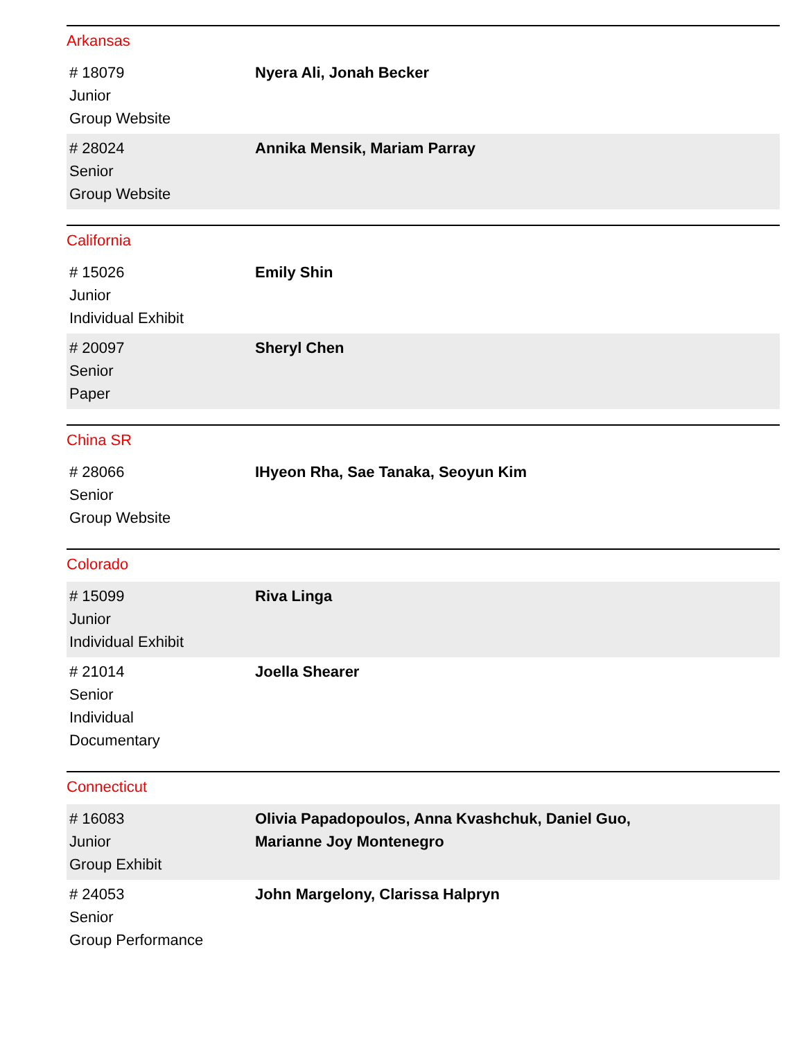Arkansas
| # 18079 Junior Group Website | Nyera Ali, Jonah Becker |
| # 28024 Senior Group Website | Annika Mensik, Mariam Parray |
California
| # 15026 Junior Individual Exhibit | Emily Shin |
| # 20097 Senior Paper | Sheryl Chen |
China SR
| # 28066 Senior Group Website | IHyeon Rha, Sae Tanaka, Seoyun Kim |
Colorado
| # 15099 Junior Individual Exhibit | Riva Linga |
| # 21014 Senior Individual Documentary | Joella Shearer |
Connecticut
| # 16083 Junior Group Exhibit | Olivia Papadopoulos, Anna Kvashchuk, Daniel Guo, Marianne Joy Montenegro |
| # 24053 Senior Group Performance | John Margelony, Clarissa Halpryn |